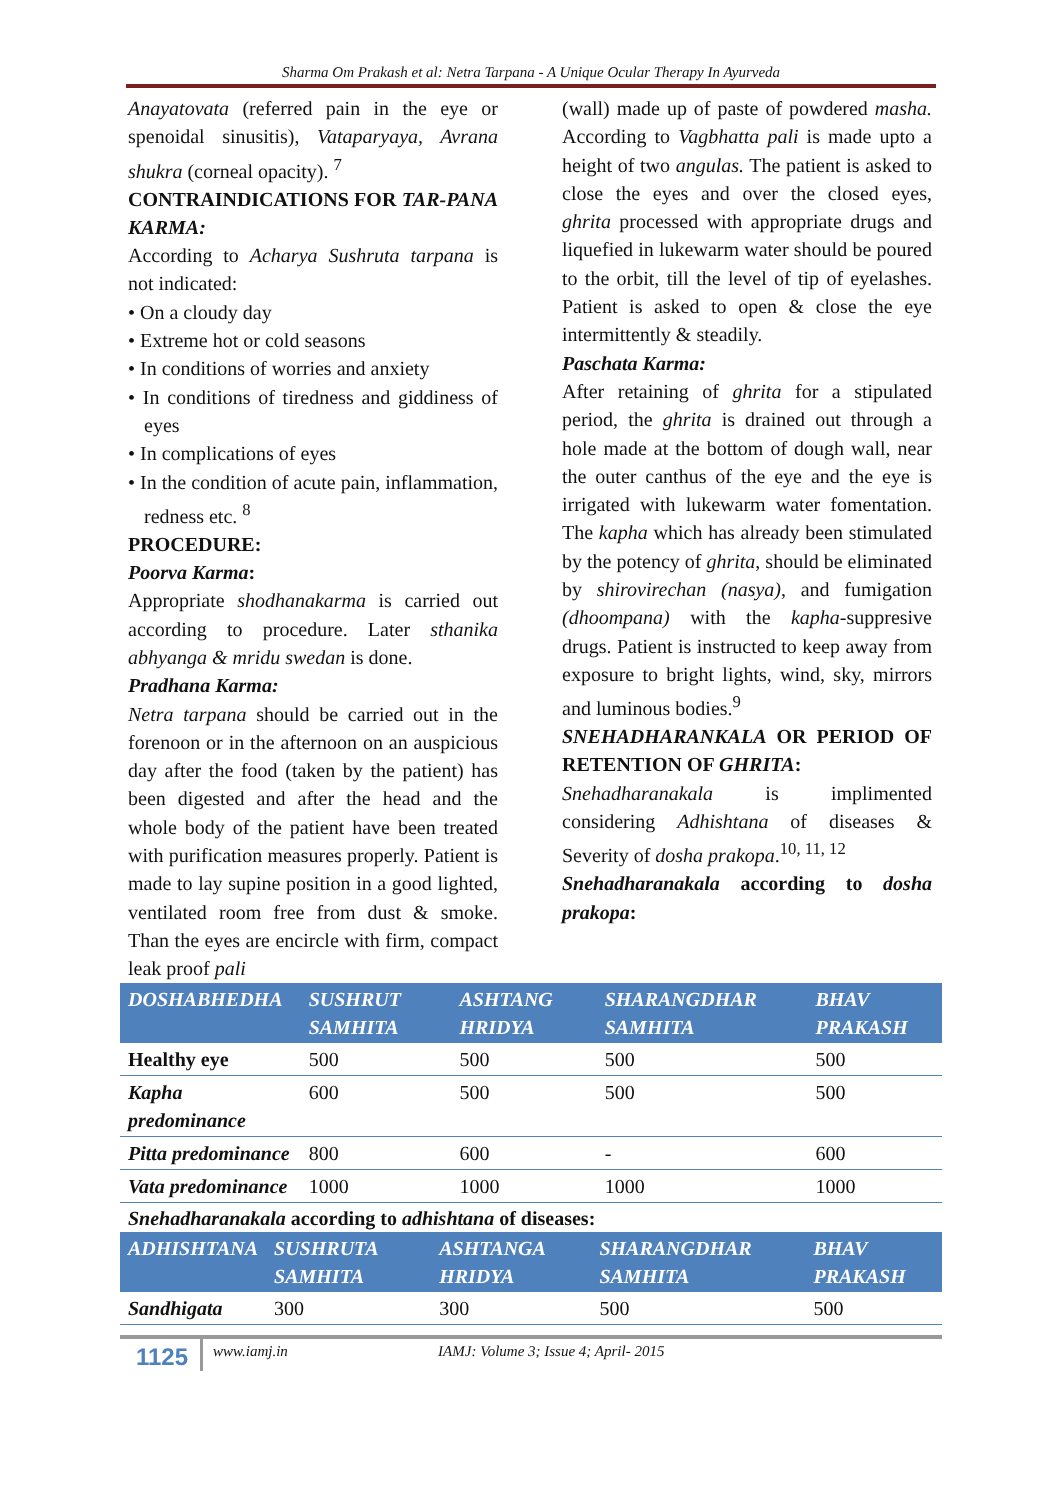Sharma Om Prakash et al: Netra Tarpana - A Unique Ocular Therapy In Ayurveda
Anayatovata (referred pain in the eye or spenoidal sinusitis), Vataparyaya, Avrana shukra (corneal opacity). <sup>7</sup>
CONTRAINDICATIONS FOR TAR-PANA KARMA:
According to Acharya Sushruta tarpana is not indicated:
• On a cloudy day
• Extreme hot or cold seasons
• In conditions of worries and anxiety
• In conditions of tiredness and giddiness of eyes
• In complications of eyes
• In the condition of acute pain, inflammation, redness etc. <sup>8</sup>
PROCEDURE:
Poorva Karma:
Appropriate shodhanakarma is carried out according to procedure. Later sthanika abhyanga & mridu swedan is done.
Pradhana Karma:
Netra tarpana should be carried out in the forenoon or in the afternoon on an auspicious day after the food (taken by the patient) has been digested and after the head and the whole body of the patient have been treated with purification measures properly. Patient is made to lay supine position in a good lighted, ventilated room free from dust & smoke. Than the eyes are encircle with firm, compact leak proof pali
(wall) made up of paste of powdered masha. According to Vagbhatta pali is made upto a height of two angulas. The patient is asked to close the eyes and over the closed eyes, ghrita processed with appropriate drugs and liquefied in lukewarm water should be poured to the orbit, till the level of tip of eyelashes. Patient is asked to open & close the eye intermittently & steadily.
Paschata Karma:
After retaining of ghrita for a stipulated period, the ghrita is drained out through a hole made at the bottom of dough wall, near the outer canthus of the eye and the eye is irrigated with lukewarm water fomentation. The kapha which has already been stimulated by the potency of ghrita, should be eliminated by shirovirechan (nasya), and fumigation (dhoompana) with the kapha-suppresive drugs. Patient is instructed to keep away from exposure to bright lights, wind, sky, mirrors and luminous bodies.<sup>9</sup>
SNEHADHARANKALA OR PERIOD OF RETENTION OF GHRITA:
Snehadharanakala is implimented considering Adhishtana of diseases & Severity of dosha prakopa.<sup>10, 11, 12</sup>
Snehadharanakala according to dosha prakopa:
| DOSHABHEDHA | SUSHRUT SAMHITA | ASHTANG HRIDYA | SHARANGDHAR SAMHITA | BHAV PRAKASH |
| --- | --- | --- | --- | --- |
| Healthy eye | 500 | 500 | 500 | 500 |
| Kapha predominance | 600 | 500 | 500 | 500 |
| Pitta predominance | 800 | 600 | - | 600 |
| Vata predominance | 1000 | 1000 | 1000 | 1000 |
Snehadharanakala according to adhishtana of diseases:
| ADHISHTANA | SUSHRUTA SAMHITA | ASHTANGA HRIDYA | SHARANGDHAR SAMHITA | BHAV PRAKASH |
| --- | --- | --- | --- | --- |
| Sandhigata | 300 | 300 | 500 | 500 |
1125 www.iamj.in IAMJ: Volume 3; Issue 4; April- 2015